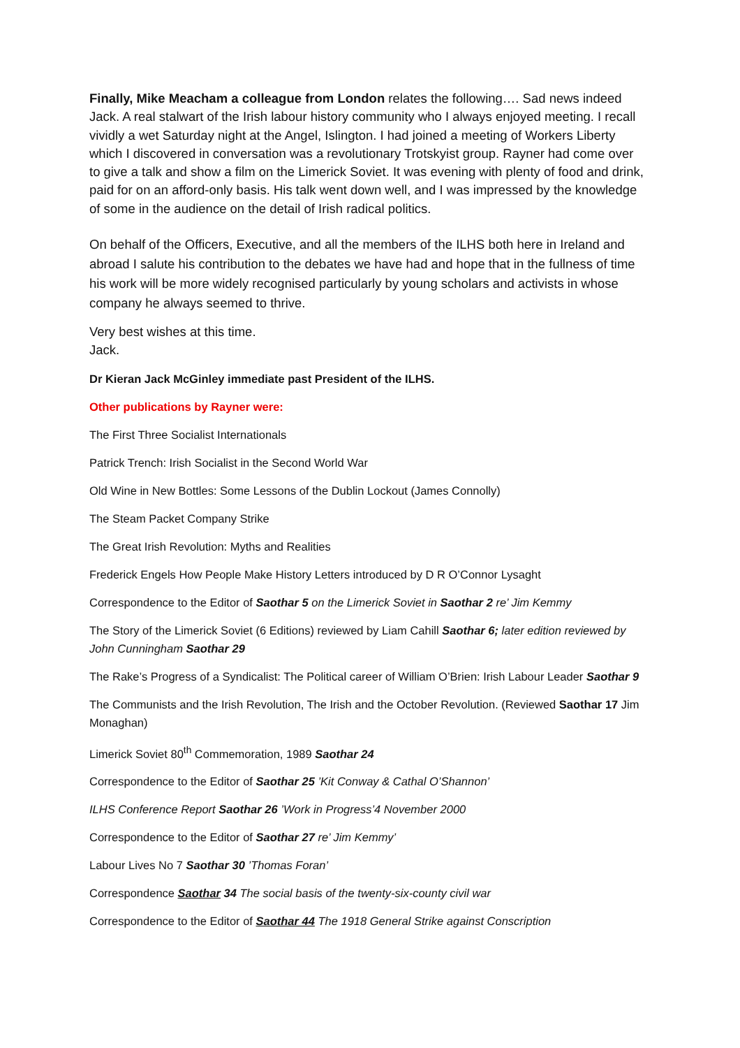Finally, Mike Meacham a colleague from London relates the following…. Sad news indeed Jack. A real stalwart of the Irish labour history community who I always enjoyed meeting. I recall vividly a wet Saturday night at the Angel, Islington. I had joined a meeting of Workers Liberty which I discovered in conversation was a revolutionary Trotskyist group. Rayner had come over to give a talk and show a film on the Limerick Soviet. It was evening with plenty of food and drink, paid for on an afford-only basis. His talk went down well, and I was impressed by the knowledge of some in the audience on the detail of Irish radical politics.
On behalf of the Officers, Executive, and all the members of the ILHS both here in Ireland and abroad I salute his contribution to the debates we have had and hope that in the fullness of time his work will be more widely recognised particularly by young scholars and activists in whose company he always seemed to thrive.
Very best wishes at this time.
Jack.
Dr Kieran Jack McGinley immediate past President of the ILHS.
Other publications by Rayner were:
The First Three Socialist Internationals
Patrick Trench: Irish Socialist in the Second World War
Old Wine in New Bottles: Some Lessons of the Dublin Lockout (James Connolly)
The Steam Packet Company Strike
The Great Irish Revolution: Myths and Realities
Frederick Engels How People Make History Letters introduced by D R O’Connor Lysaght
Correspondence to the Editor of Saothar 5 on the Limerick Soviet in Saothar 2 re’ Jim Kemmy
The Story of the Limerick Soviet (6 Editions) reviewed by Liam Cahill Saothar 6; later edition reviewed by John Cunningham Saothar 29
The Rake’s Progress of a Syndicalist: The Political career of William O’Brien: Irish Labour Leader Saothar 9
The Communists and the Irish Revolution, The Irish and the October Revolution. (Reviewed Saothar 17 Jim Monaghan)
Limerick Soviet 80<sup>th</sup> Commemoration, 1989 Saothar 24
Correspondence to the Editor of Saothar 25 ’Kit Conway & Cathal O’Shannon’
ILHS Conference Report Saothar 26 ’Work in Progress’4 November 2000
Correspondence to the Editor of Saothar 27 re’ Jim Kemmy’
Labour Lives No 7 Saothar 30 ’Thomas Foran’
Correspondence Saothar 34 The social basis of the twenty-six-county civil war
Correspondence to the Editor of Saothar 44 The 1918 General Strike against Conscription